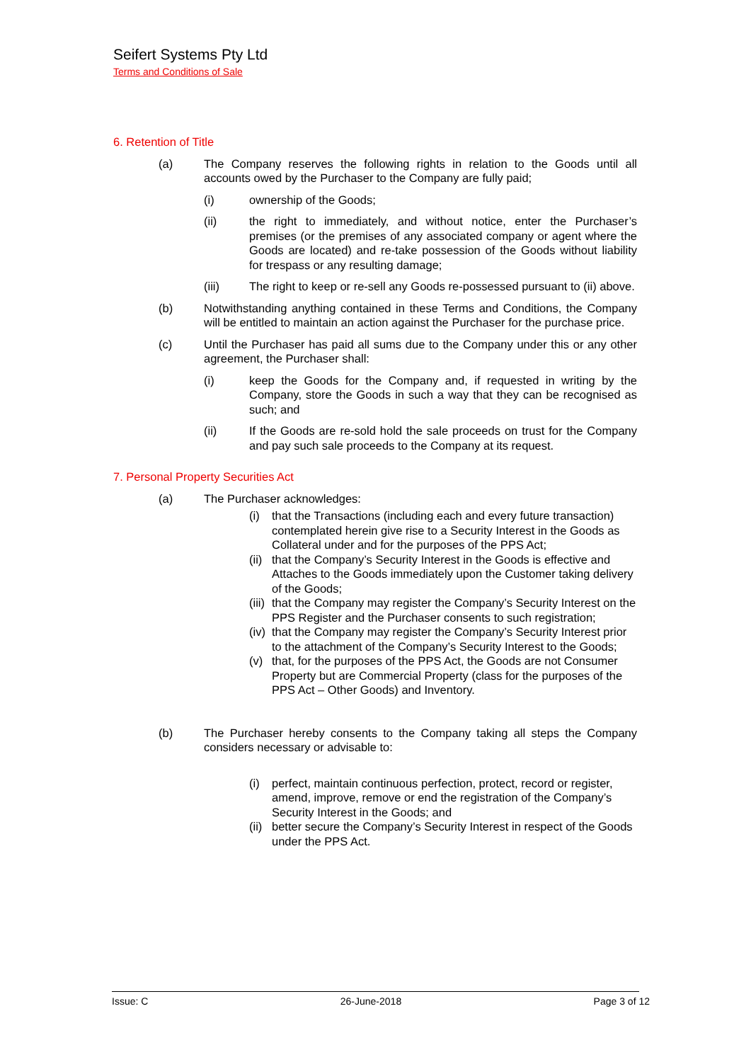Seifert Systems Pty Ltd
Terms and Conditions of Sale
6. Retention of Title
(a) The Company reserves the following rights in relation to the Goods until all accounts owed by the Purchaser to the Company are fully paid;
(i) ownership of the Goods;
(ii) the right to immediately, and without notice, enter the Purchaser’s premises (or the premises of any associated company or agent where the Goods are located) and re-take possession of the Goods without liability for trespass or any resulting damage;
(iii) The right to keep or re-sell any Goods re-possessed pursuant to (ii) above.
(b) Notwithstanding anything contained in these Terms and Conditions, the Company will be entitled to maintain an action against the Purchaser for the purchase price.
(c) Until the Purchaser has paid all sums due to the Company under this or any other agreement, the Purchaser shall:
(i) keep the Goods for the Company and, if requested in writing by the Company, store the Goods in such a way that they can be recognised as such; and
(ii) If the Goods are re-sold hold the sale proceeds on trust for the Company and pay such sale proceeds to the Company at its request.
7. Personal Property Securities Act
(a) The Purchaser acknowledges:
(i) that the Transactions (including each and every future transaction) contemplated herein give rise to a Security Interest in the Goods as Collateral under and for the purposes of the PPS Act;
(ii)
that the Company’s Security Interest in the Goods is effective and Attaches to the Goods immediately upon the Customer taking delivery of the Goods;
(iii)
that the Company may register the Company’s Security Interest on the PPS Register and the Purchaser consents to such registration;
(iv)
that the Company may register the Company’s Security Interest prior to the attachment of the Company’s Security Interest to the Goods;
(v) that, for the purposes of the PPS Act, the Goods are not Consumer Property but are Commercial Property (class for the purposes of the PPS Act – Other Goods) and Inventory.
(b) The Purchaser hereby consents to the Company taking all steps the Company considers necessary or advisable to:
(i) perfect, maintain continuous perfection, protect, record or register, amend, improve, remove or end the registration of the Company’s Security Interest in the Goods; and
(ii)
better secure the Company’s Security Interest in respect of the Goods under the PPS Act.
Issue: C 26-June-2018 Page 3 of 12